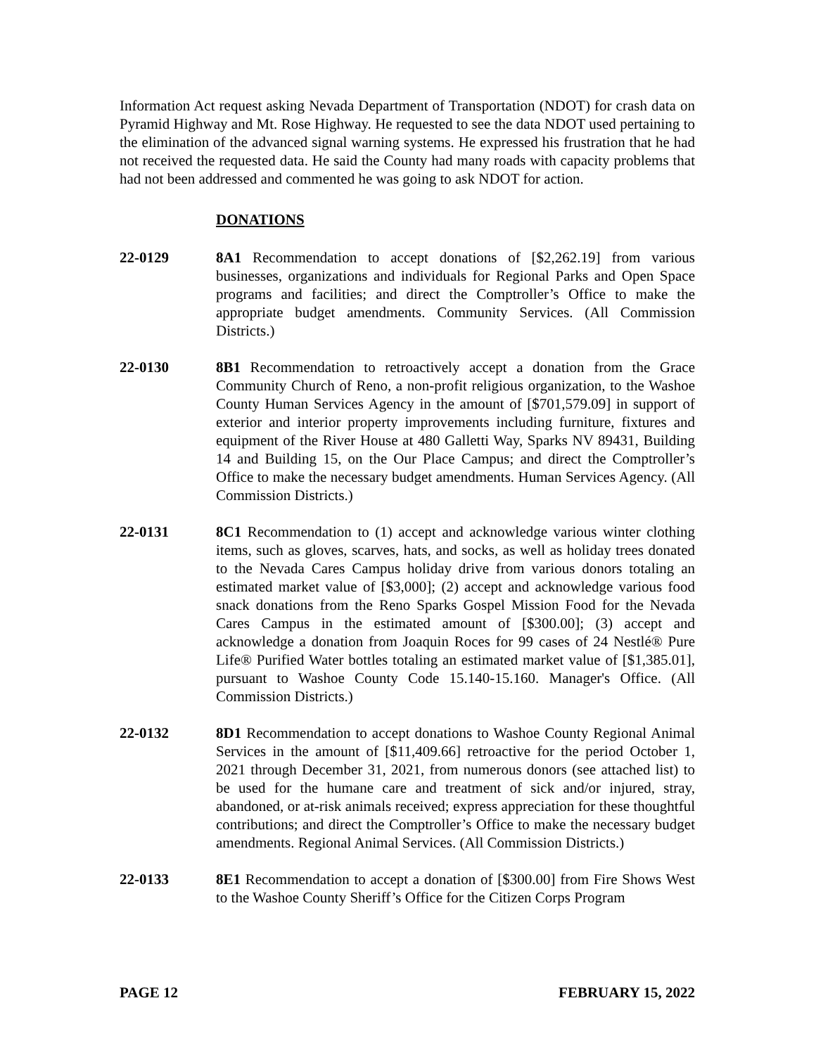Information Act request asking Nevada Department of Transportation (NDOT) for crash data on Pyramid Highway and Mt. Rose Highway. He requested to see the data NDOT used pertaining to the elimination of the advanced signal warning systems. He expressed his frustration that he had not received the requested data. He said the County had many roads with capacity problems that had not been addressed and commented he was going to ask NDOT for action.
DONATIONS
22-0129 8A1 Recommendation to accept donations of [$2,262.19] from various businesses, organizations and individuals for Regional Parks and Open Space programs and facilities; and direct the Comptroller’s Office to make the appropriate budget amendments. Community Services. (All Commission Districts.)
22-0130 8B1 Recommendation to retroactively accept a donation from the Grace Community Church of Reno, a non-profit religious organization, to the Washoe County Human Services Agency in the amount of [$701,579.09] in support of exterior and interior property improvements including furniture, fixtures and equipment of the River House at 480 Galletti Way, Sparks NV 89431, Building 14 and Building 15, on the Our Place Campus; and direct the Comptroller’s Office to make the necessary budget amendments. Human Services Agency. (All Commission Districts.)
22-0131 8C1 Recommendation to (1) accept and acknowledge various winter clothing items, such as gloves, scarves, hats, and socks, as well as holiday trees donated to the Nevada Cares Campus holiday drive from various donors totaling an estimated market value of [$3,000]; (2) accept and acknowledge various food snack donations from the Reno Sparks Gospel Mission Food for the Nevada Cares Campus in the estimated amount of [$300.00]; (3) accept and acknowledge a donation from Joaquin Roces for 99 cases of 24 Nestlé® Pure Life® Purified Water bottles totaling an estimated market value of [$1,385.01], pursuant to Washoe County Code 15.140-15.160. Manager's Office. (All Commission Districts.)
22-0132 8D1 Recommendation to accept donations to Washoe County Regional Animal Services in the amount of [$11,409.66] retroactive for the period October 1, 2021 through December 31, 2021, from numerous donors (see attached list) to be used for the humane care and treatment of sick and/or injured, stray, abandoned, or at-risk animals received; express appreciation for these thoughtful contributions; and direct the Comptroller’s Office to make the necessary budget amendments. Regional Animal Services. (All Commission Districts.)
22-0133 8E1 Recommendation to accept a donation of [$300.00] from Fire Shows West to the Washoe County Sheriff’s Office for the Citizen Corps Program
PAGE 12 FEBRUARY 15, 2022